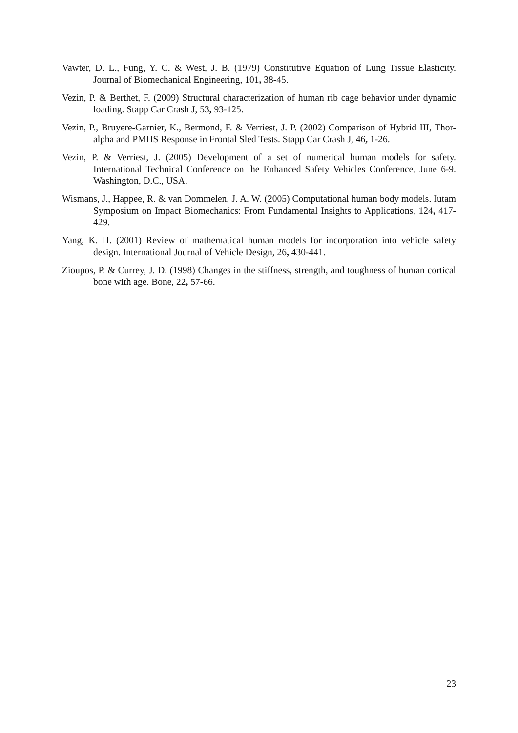Vawter, D. L., Fung, Y. C. & West, J. B. (1979) Constitutive Equation of Lung Tissue Elasticity. Journal of Biomechanical Engineering, 101, 38-45.
Vezin, P. & Berthet, F. (2009) Structural characterization of human rib cage behavior under dynamic loading. Stapp Car Crash J, 53, 93-125.
Vezin, P., Bruyere-Garnier, K., Bermond, F. & Verriest, J. P. (2002) Comparison of Hybrid III, Thor-alpha and PMHS Response in Frontal Sled Tests. Stapp Car Crash J, 46, 1-26.
Vezin, P. & Verriest, J. (2005) Development of a set of numerical human models for safety. International Technical Conference on the Enhanced Safety Vehicles Conference, June 6-9. Washington, D.C., USA.
Wismans, J., Happee, R. & van Dommelen, J. A. W. (2005) Computational human body models. Iutam Symposium on Impact Biomechanics: From Fundamental Insights to Applications, 124, 417-429.
Yang, K. H. (2001) Review of mathematical human models for incorporation into vehicle safety design. International Journal of Vehicle Design, 26, 430-441.
Zioupos, P. & Currey, J. D. (1998) Changes in the stiffness, strength, and toughness of human cortical bone with age. Bone, 22, 57-66.
23